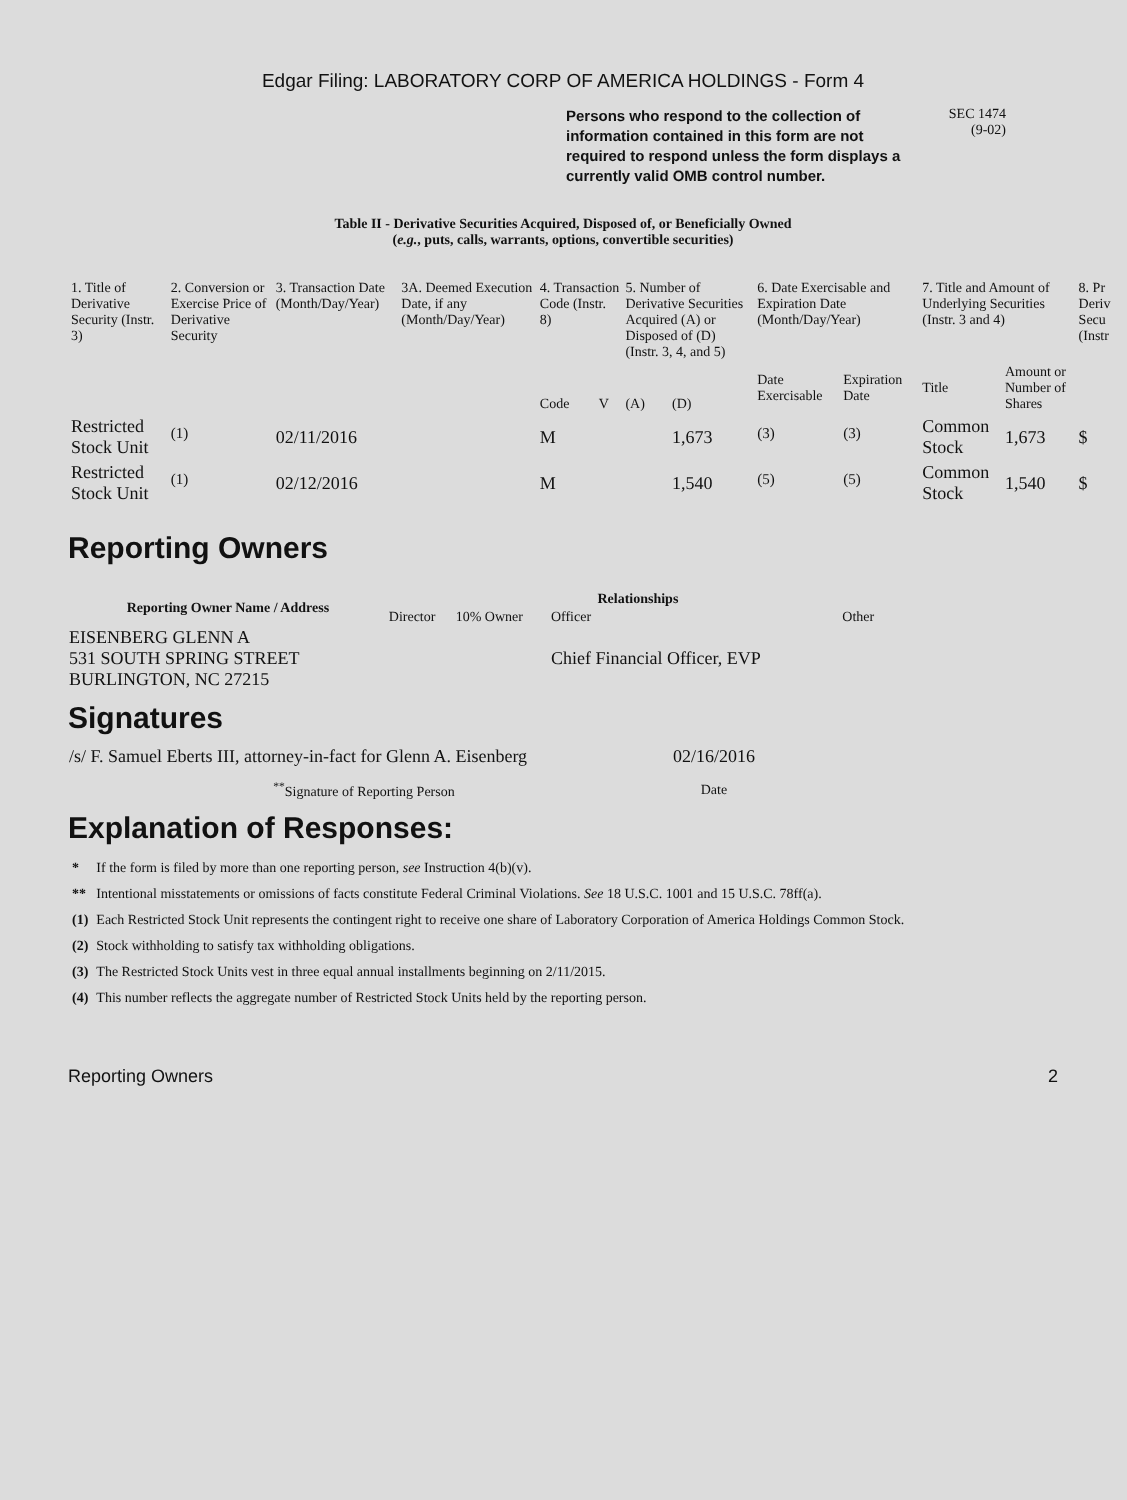Edgar Filing: LABORATORY CORP OF AMERICA HOLDINGS - Form 4
Persons who respond to the collection of information contained in this form are not required to respond unless the form displays a currently valid OMB control number.
SEC 1474
(9-02)
Table II - Derivative Securities Acquired, Disposed of, or Beneficially Owned
(e.g., puts, calls, warrants, options, convertible securities)
| 1. Title of Derivative Security (Instr. 3) | 2. Conversion or Exercise Price of Derivative Security | 3. Transaction Date (Month/Day/Year) | 3A. Deemed Execution Date, if any (Month/Day/Year) | 4. Transaction Code (Instr. 8) | | 5. Number of Derivative Securities Acquired (A) or Disposed of (D) (Instr. 3, 4, and 5) | | 6. Date Exercisable and Expiration Date (Month/Day/Year) | | 7. Title and Amount of Underlying Securities (Instr. 3 and 4) | | 8. Pr Deriv Secu (Instr |
| | | | | Code | V | (A) | (D) | Date Exercisable | Expiration Date | Title | Amount or Number of Shares | |
| Restricted Stock Unit | <sup>(1)</sup> | 02/11/2016 | | M | | | 1,673 | <sup>(3)</sup> | <sup>(3)</sup> | Common Stock | 1,673 | $ |
| Restricted Stock Unit | <sup>(1)</sup> | 02/12/2016 | | M | | | 1,540 | <sup>(5)</sup> | <sup>(5)</sup> | Common Stock | 1,540 | $ |
Reporting Owners
| Reporting Owner Name / Address | Relationships | | | |
| --- | --- | --- | --- | --- |
| | Director | 10% Owner | Officer | Other |
| EISENBERG GLENN A 531 SOUTH SPRING STREET BURLINGTON, NC 27215 | | | Chief Financial Officer, EVP | |
Signatures
| /s/ F. Samuel Eberts III, attorney-in-fact for Glenn A. Eisenberg | 02/16/2016 |
| <sup>**</sup> Signature of Reporting Person | Date |
Explanation of Responses:
| * | If the form is filed by more than one reporting person, see Instruction 4(b)(v). |
| ** | Intentional misstatements or omissions of facts constitute Federal Criminal Violations. See 18 U.S.C. 1001 and 15 U.S.C. 78ff(a). |
| (1) | Each Restricted Stock Unit represents the contingent right to receive one share of Laboratory Corporation of America Holdings Common Stock. |
| (2) | Stock withholding to satisfy tax withholding obligations. |
| (3) | The Restricted Stock Units vest in three equal annual installments beginning on 2/11/2015. |
| (4) | This number reflects the aggregate number of Restricted Stock Units held by the reporting person. |
Reporting Owners 2